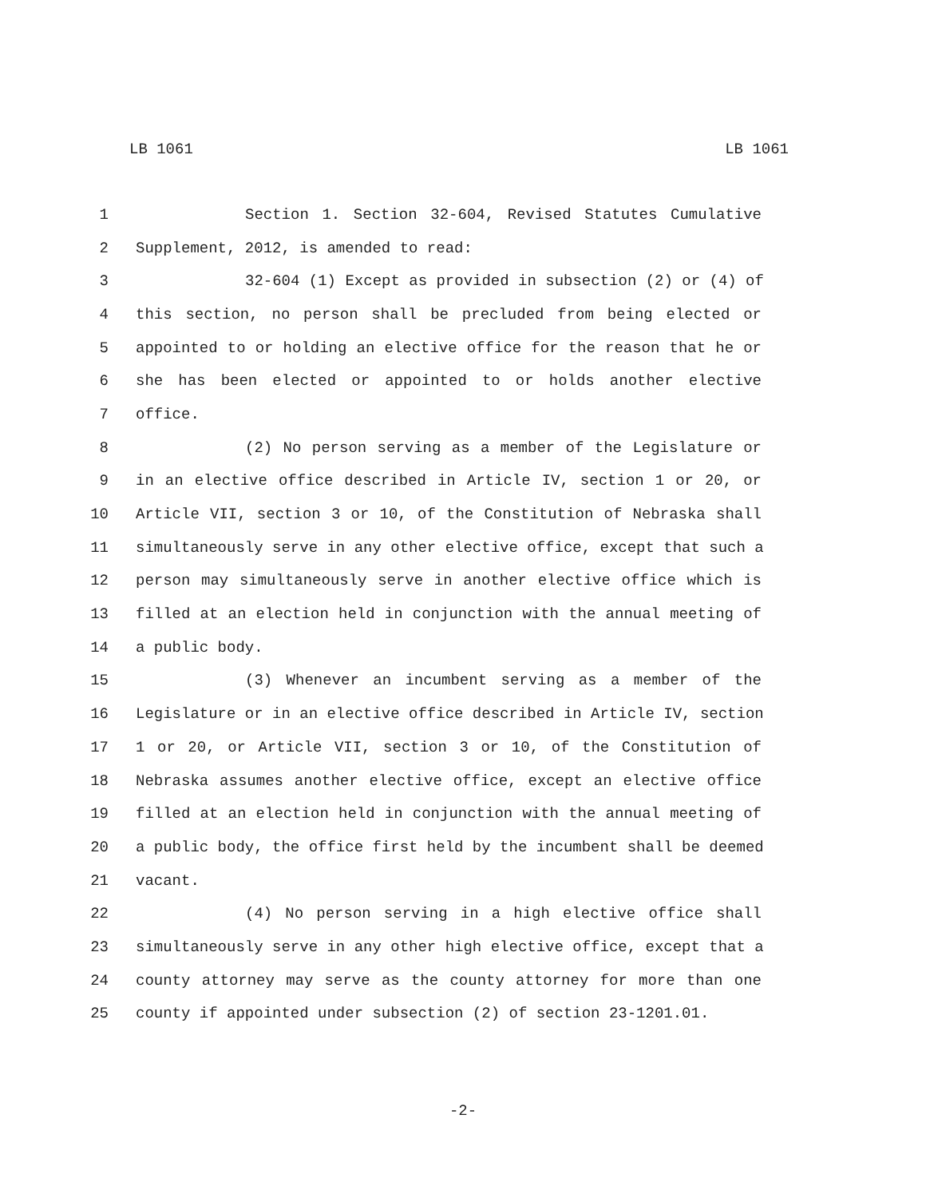LB 1061 LB 1061
1 Section 1. Section 32-604, Revised Statutes Cumulative
2 Supplement, 2012, is amended to read:
3 32-604 (1) Except as provided in subsection (2) or (4) of
4 this section, no person shall be precluded from being elected or
5 appointed to or holding an elective office for the reason that he or
6 she has been elected or appointed to or holds another elective
7 office.
8 (2) No person serving as a member of the Legislature or
9 in an elective office described in Article IV, section 1 or 20, or
10 Article VII, section 3 or 10, of the Constitution of Nebraska shall
11 simultaneously serve in any other elective office, except that such a
12 person may simultaneously serve in another elective office which is
13 filled at an election held in conjunction with the annual meeting of
14 a public body.
15 (3) Whenever an incumbent serving as a member of the
16 Legislature or in an elective office described in Article IV, section
17 1 or 20, or Article VII, section 3 or 10, of the Constitution of
18 Nebraska assumes another elective office, except an elective office
19 filled at an election held in conjunction with the annual meeting of
20 a public body, the office first held by the incumbent shall be deemed
21 vacant.
22 (4) No person serving in a high elective office shall
23 simultaneously serve in any other high elective office, except that a
24 county attorney may serve as the county attorney for more than one
25 county if appointed under subsection (2) of section 23-1201.01.
-2-